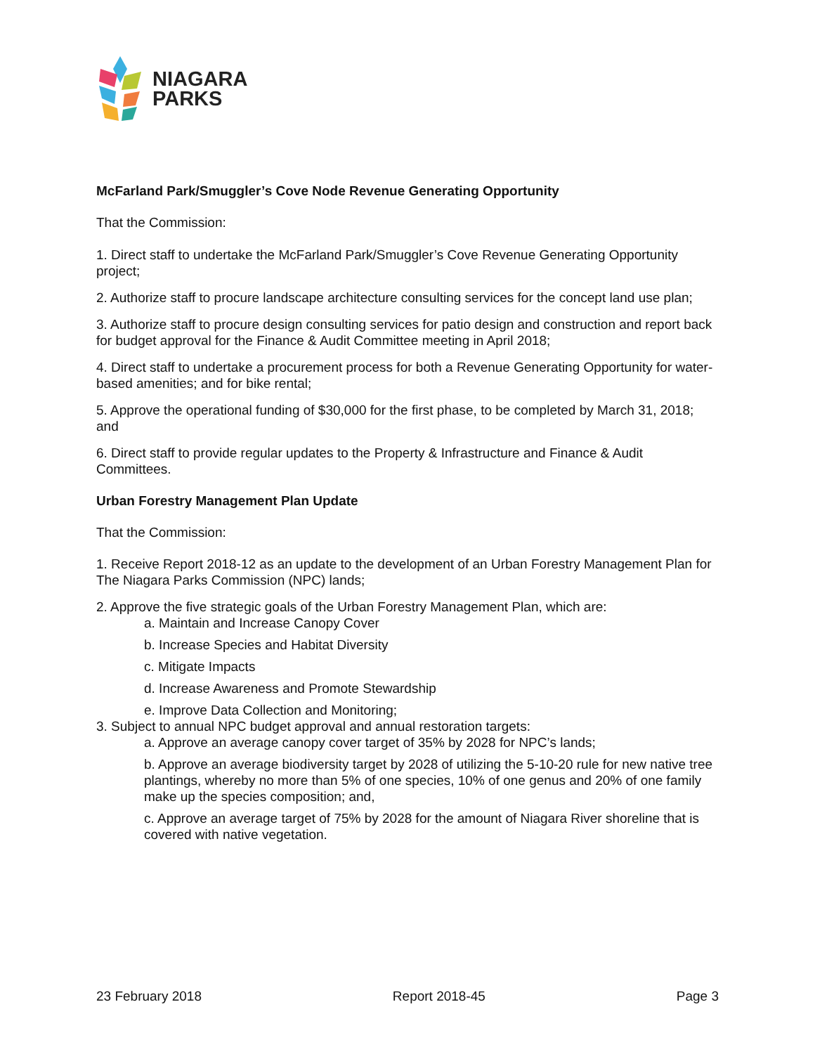NIAGARA
PARKS
McFarland Park/Smuggler’s Cove Node Revenue Generating Opportunity
That the Commission:
1. Direct staff to undertake the McFarland Park/Smuggler’s Cove Revenue Generating Opportunity project;
2. Authorize staff to procure landscape architecture consulting services for the concept land use plan;
3. Authorize staff to procure design consulting services for patio design and construction and report back for budget approval for the Finance & Audit Committee meeting in April 2018;
4. Direct staff to undertake a procurement process for both a Revenue Generating Opportunity for water-based amenities; and for bike rental;
5. Approve the operational funding of $30,000 for the first phase, to be completed by March 31, 2018; and
6. Direct staff to provide regular updates to the Property & Infrastructure and Finance & Audit Committees.
Urban Forestry Management Plan Update
That the Commission:
1. Receive Report 2018-12 as an update to the development of an Urban Forestry Management Plan for The Niagara Parks Commission (NPC) lands;
2. Approve the five strategic goals of the Urban Forestry Management Plan, which are:
a. Maintain and Increase Canopy Cover
b. Increase Species and Habitat Diversity
c. Mitigate Impacts
d. Increase Awareness and Promote Stewardship
e. Improve Data Collection and Monitoring;
3. Subject to annual NPC budget approval and annual restoration targets:
a. Approve an average canopy cover target of 35% by 2028 for NPC’s lands;
b. Approve an average biodiversity target by 2028 of utilizing the 5-10-20 rule for new native tree plantings, whereby no more than 5% of one species, 10% of one genus and 20% of one family make up the species composition; and,
c. Approve an average target of 75% by 2028 for the amount of Niagara River shoreline that is covered with native vegetation.
23 February 2018 Report 2018-45 Page 3